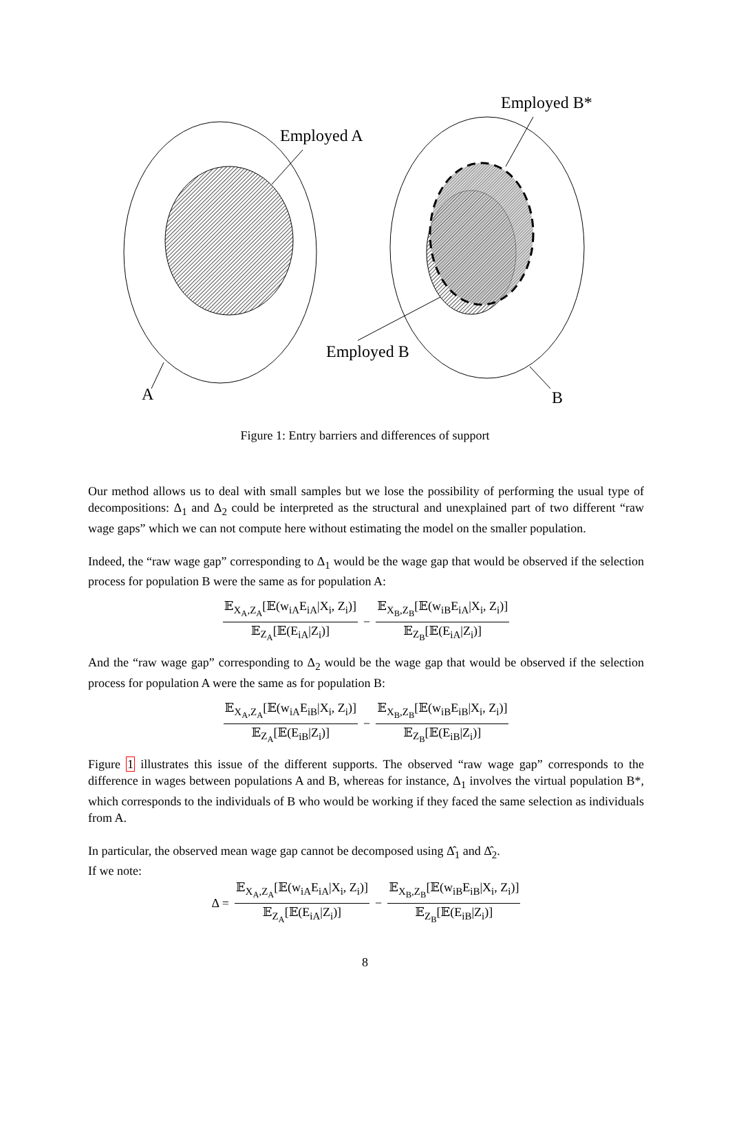Employed B*
Employed A
Employed B
A B
Figure 1: Entry barriers and differences of support
Our method allows us to deal with small samples but we lose the possibility of performing the usual type of decompositions: Δ<sub>1</sub> and Δ<sub>2</sub> could be interpreted as the structural and unexplained part of two different “raw wage gaps” which we can not compute here without estimating the model on the smaller population.
Indeed, the “raw wage gap” corresponding to Δ<sub>1</sub> would be the wage gap that would be observed if the selection process for population B were the same as for population A:
𝔼<sub>X<sub>A</sub>,Z<sub>A</sub></sub>[𝔼(w<sub>iA</sub>E<sub>iA</sub>|X<sub>i</sub>, Z<sub>i</sub>)] 𝔼<sub>Z<sub>A</sub></sub>[𝔼(E<sub>iA</sub>|Z<sub>i</sub>)] − 𝔼<sub>X<sub>B</sub>,Z<sub>B</sub></sub>[𝔼(w<sub>iB</sub>E<sub>iA</sub>|X<sub>i</sub>, Z<sub>i</sub>)] 𝔼<sub>Z<sub>B</sub></sub>[𝔼(E<sub>iA</sub>|Z<sub>i</sub>)]
And the “raw wage gap” corresponding to Δ<sub>2</sub> would be the wage gap that would be observed if the selection process for population A were the same as for population B:
𝔼<sub>X<sub>A</sub>,Z<sub>A</sub></sub>[𝔼(w<sub>iA</sub>E<sub>iB</sub>|X<sub>i</sub>, Z<sub>i</sub>)] 𝔼<sub>Z<sub>A</sub></sub>[𝔼(E<sub>iB</sub>|Z<sub>i</sub>)] − 𝔼<sub>X<sub>B</sub>,Z<sub>B</sub></sub>[𝔼(w<sub>iB</sub>E<sub>iB</sub>|X<sub>i</sub>, Z<sub>i</sub>)] 𝔼<sub>Z<sub>B</sub></sub>[𝔼(E<sub>iB</sub>|Z<sub>i</sub>)]
Figure 1 illustrates this issue of the different supports. The observed “raw wage gap” corresponds to the difference in wages between populations A and B, whereas for instance, Δ<sub>1</sub> involves the virtual population B*, which corresponds to the individuals of B who would be working if they faced the same selection as individuals from A.
In particular, the observed mean wage gap cannot be decomposed using Δ̂<sub>1</sub> and Δ̂<sub>2</sub>.
If we note:
Δ = 𝔼<sub>X<sub>A</sub>,Z<sub>A</sub></sub>[𝔼(w<sub>iA</sub>E<sub>iA</sub>|X<sub>i</sub>, Z<sub>i</sub>)] 𝔼<sub>Z<sub>A</sub></sub>[𝔼(E<sub>iA</sub>|Z<sub>i</sub>)] − 𝔼<sub>X<sub>B</sub>,Z<sub>B</sub></sub>[𝔼(w<sub>iB</sub>E<sub>iB</sub>|X<sub>i</sub>, Z<sub>i</sub>)] 𝔼<sub>Z<sub>B</sub></sub>[𝔼(E<sub>iB</sub>|Z<sub>i</sub>)]
8